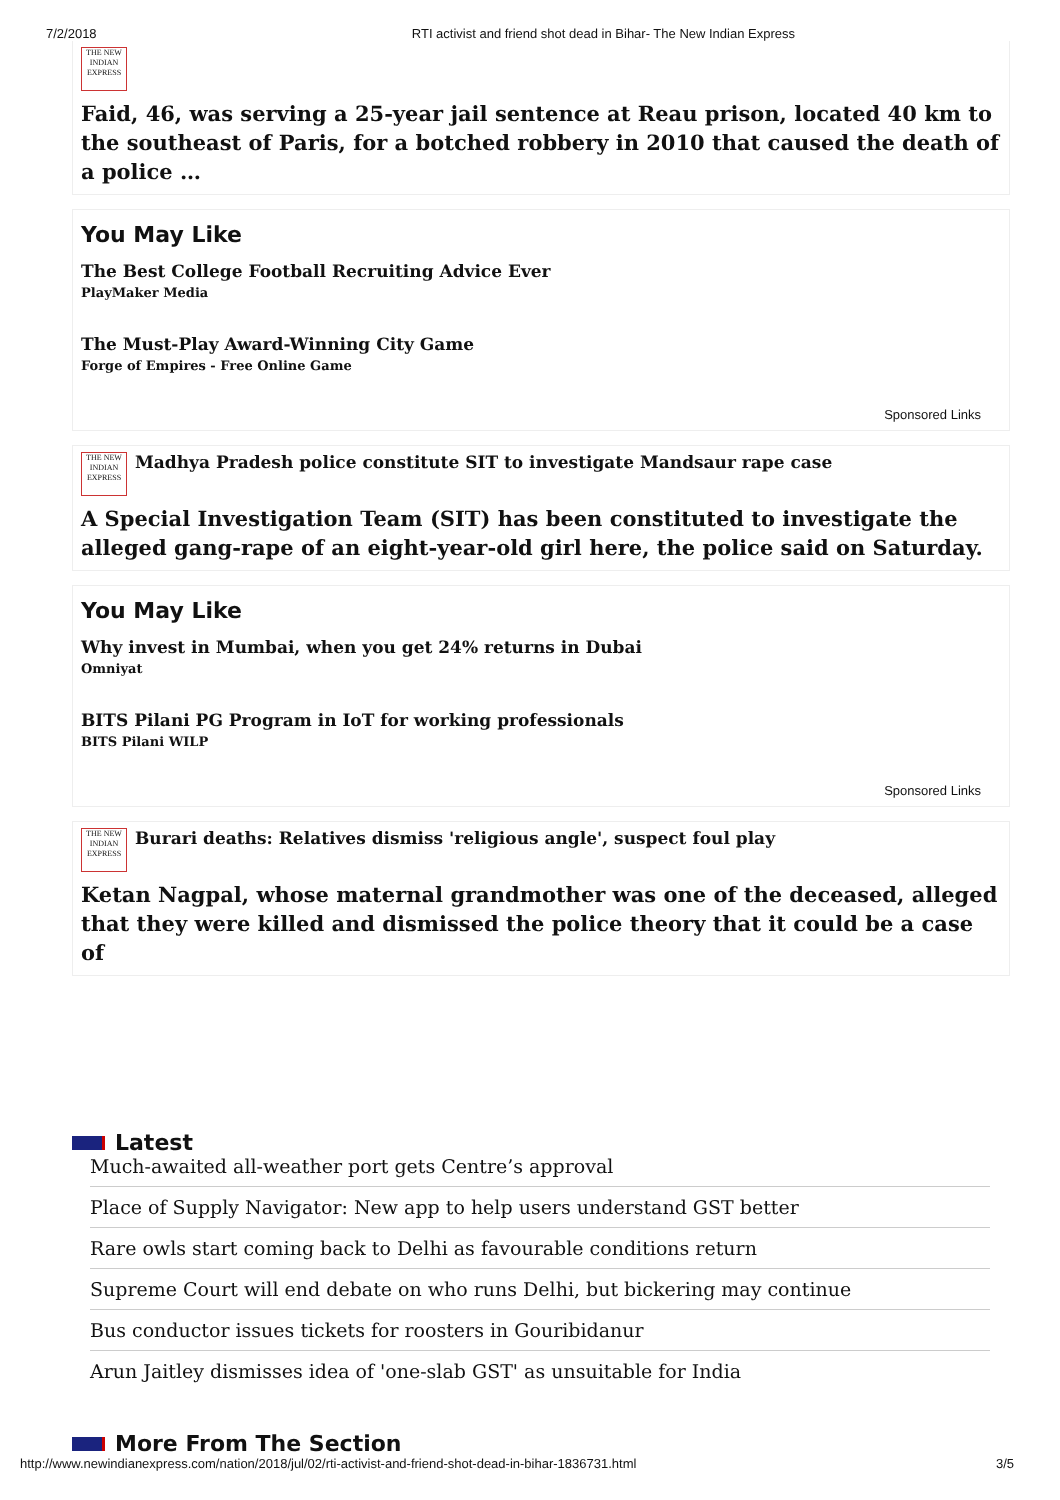7/2/2018 RTI activist and friend shot dead in Bihar- The New Indian Express
THE NEW INDIAN EXPRESS
Faid, 46, was serving a 25-year jail sentence at Reau prison, located 40 km to the southeast of Paris, for a botched robbery in 2010 that caused the death of a police …
You May Like
The Best College Football Recruiting Advice Ever
PlayMaker Media
The Must-Play Award-Winning City Game
Forge of Empires - Free Online Game
Sponsored Links
THE NEW INDIAN EXPRESS
Madhya Pradesh police constitute SIT to investigate Mandsaur rape case
A Special Investigation Team (SIT) has been constituted to investigate the alleged gang-rape of an eight-year-old girl here, the police said on Saturday.
You May Like
Why invest in Mumbai, when you get 24% returns in Dubai
Omniyat
BITS Pilani PG Program in IoT for working professionals
BITS Pilani WILP
Sponsored Links
THE NEW INDIAN EXPRESS
Burari deaths: Relatives dismiss 'religious angle', suspect foul play
Ketan Nagpal, whose maternal grandmother was one of the deceased, alleged that they were killed and dismissed the police theory that it could be a case of
Latest
Much-awaited all-weather port gets Centre’s approval
Place of Supply Navigator: New app to help users understand GST better
Rare owls start coming back to Delhi as favourable conditions return
Supreme Court will end debate on who runs Delhi, but bickering may continue
Bus conductor issues tickets for roosters in Gouribidanur
Arun Jaitley dismisses idea of 'one-slab GST' as unsuitable for India
More From The Section
http://www.newindianexpress.com/nation/2018/jul/02/rti-activist-and-friend-shot-dead-in-bihar-1836731.html 3/5